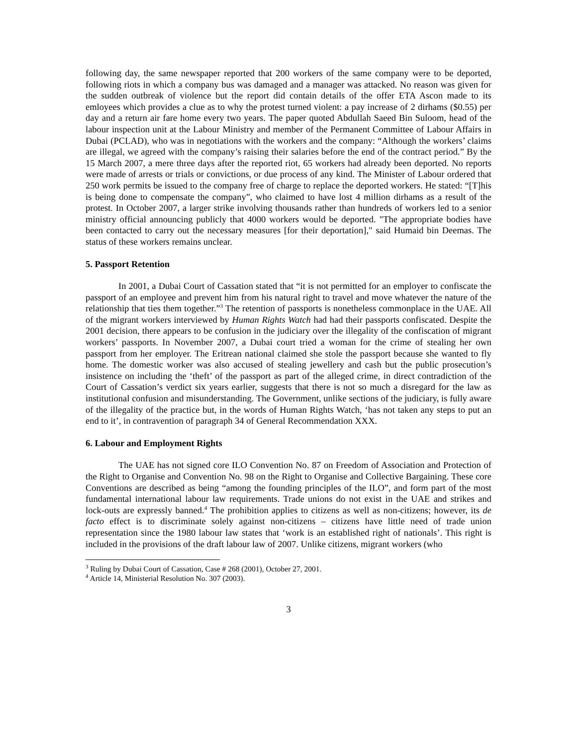following day, the same newspaper reported that 200 workers of the same company were to be deported, following riots in which a company bus was damaged and a manager was attacked. No reason was given for the sudden outbreak of violence but the report did contain details of the offer ETA Ascon made to its emloyees which provides a clue as to why the protest turned violent: a pay increase of 2 dirhams ($0.55) per day and a return air fare home every two years. The paper quoted Abdullah Saeed Bin Suloom, head of the labour inspection unit at the Labour Ministry and member of the Permanent Committee of Labour Affairs in Dubai (PCLAD), who was in negotiations with the workers and the company: “Although the workers’ claims are illegal, we agreed with the company’s raising their salaries before the end of the contract period.” By the 15 March 2007, a mere three days after the reported riot, 65 workers had already been deported. No reports were made of arrests or trials or convictions, or due process of any kind. The Minister of Labour ordered that 250 work permits be issued to the company free of charge to replace the deported workers. He stated: “[T]his is being done to compensate the company”, who claimed to have lost 4 million dirhams as a result of the protest. In October 2007, a larger strike involving thousands rather than hundreds of workers led to a senior ministry official announcing publicly that 4000 workers would be deported. "The appropriate bodies have been contacted to carry out the necessary measures [for their deportation]," said Humaid bin Deemas. The status of these workers remains unclear.
5. Passport Retention
In 2001, a Dubai Court of Cassation stated that “it is not permitted for an employer to confiscate the passport of an employee and prevent him from his natural right to travel and move whatever the nature of the relationship that ties them together.”<sup>3</sup> The retention of passports is nonetheless commonplace in the UAE. All of the migrant workers interviewed by Human Rights Watch had had their passports confiscated. Despite the 2001 decision, there appears to be confusion in the judiciary over the illegality of the confiscation of migrant workers’ passports. In November 2007, a Dubai court tried a woman for the crime of stealing her own passport from her employer. The Eritrean national claimed she stole the passport because she wanted to fly home. The domestic worker was also accused of stealing jewellery and cash but the public prosecution’s insistence on including the ‘theft’ of the passport as part of the alleged crime, in direct contradiction of the Court of Cassation’s verdict six years earlier, suggests that there is not so much a disregard for the law as institutional confusion and misunderstanding. The Government, unlike sections of the judiciary, is fully aware of the illegality of the practice but, in the words of Human Rights Watch, ‘has not taken any steps to put an end to it’, in contravention of paragraph 34 of General Recommendation XXX.
6. Labour and Employment Rights
The UAE has not signed core ILO Convention No. 87 on Freedom of Association and Protection of the Right to Organise and Convention No. 98 on the Right to Organise and Collective Bargaining. These core Conventions are described as being “among the founding principles of the ILO”, and form part of the most fundamental international labour law requirements. Trade unions do not exist in the UAE and strikes and lock-outs are expressly banned.<sup>4</sup> The prohibition applies to citizens as well as non-citizens; however, its de facto effect is to discriminate solely against non-citizens – citizens have little need of trade union representation since the 1980 labour law states that ‘work is an established right of nationals’. This right is included in the provisions of the draft labour law of 2007. Unlike citizens, migrant workers (who
<sup>3</sup> Ruling by Dubai Court of Cassation, Case # 268 (2001), October 27, 2001.
<sup>4</sup> Article 14, Ministerial Resolution No. 307 (2003).
3